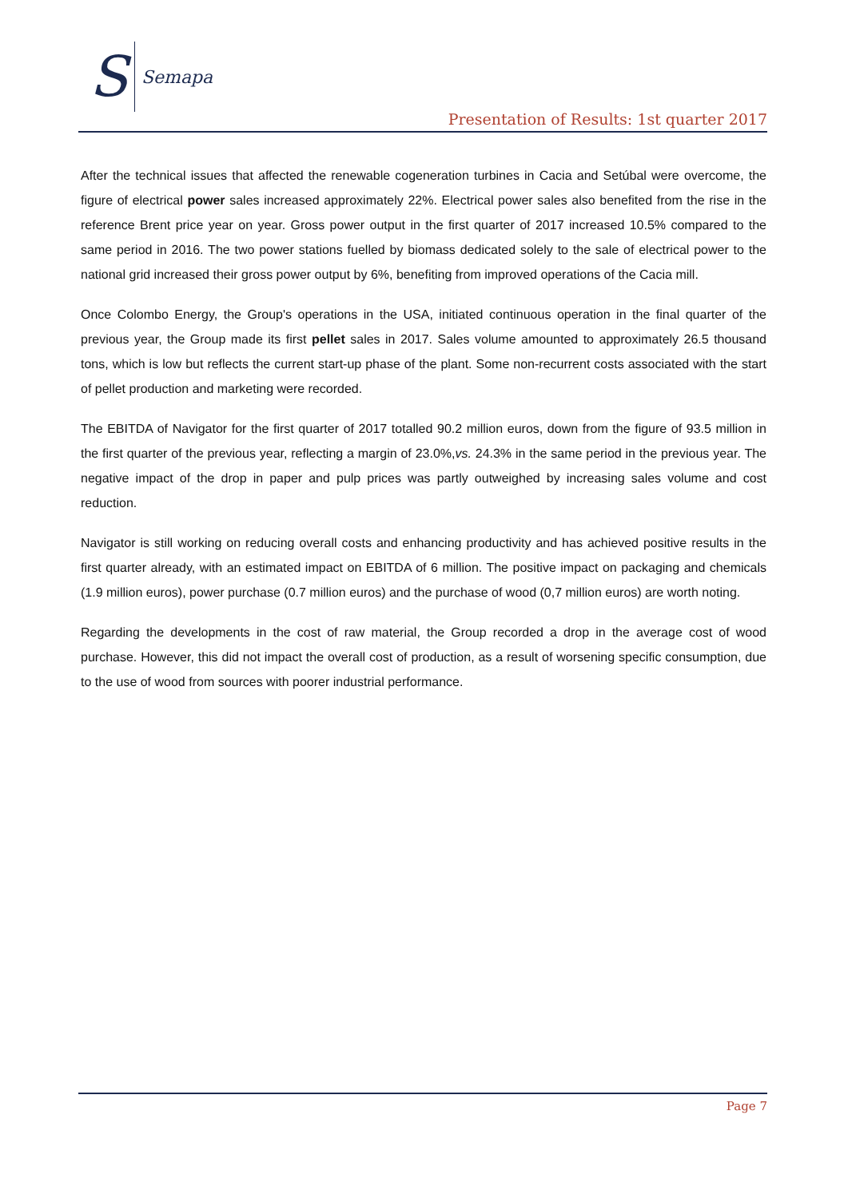S Semapa
Presentation of Results: 1st quarter 2017
After the technical issues that affected the renewable cogeneration turbines in Cacia and Setúbal were overcome, the figure of electrical power sales increased approximately 22%. Electrical power sales also benefited from the rise in the reference Brent price year on year. Gross power output in the first quarter of 2017 increased 10.5% compared to the same period in 2016. The two power stations fuelled by biomass dedicated solely to the sale of electrical power to the national grid increased their gross power output by 6%, benefiting from improved operations of the Cacia mill.
Once Colombo Energy, the Group's operations in the USA, initiated continuous operation in the final quarter of the previous year, the Group made its first pellet sales in 2017. Sales volume amounted to approximately 26.5 thousand tons, which is low but reflects the current start-up phase of the plant. Some non-recurrent costs associated with the start of pellet production and marketing were recorded.
The EBITDA of Navigator for the first quarter of 2017 totalled 90.2 million euros, down from the figure of 93.5 million in the first quarter of the previous year, reflecting a margin of 23.0%,vs. 24.3% in the same period in the previous year. The negative impact of the drop in paper and pulp prices was partly outweighed by increasing sales volume and cost reduction.
Navigator is still working on reducing overall costs and enhancing productivity and has achieved positive results in the first quarter already, with an estimated impact on EBITDA of 6 million. The positive impact on packaging and chemicals (1.9 million euros), power purchase (0.7 million euros) and the purchase of wood (0,7 million euros) are worth noting.
Regarding the developments in the cost of raw material, the Group recorded a drop in the average cost of wood purchase. However, this did not impact the overall cost of production, as a result of worsening specific consumption, due to the use of wood from sources with poorer industrial performance.
Page 7